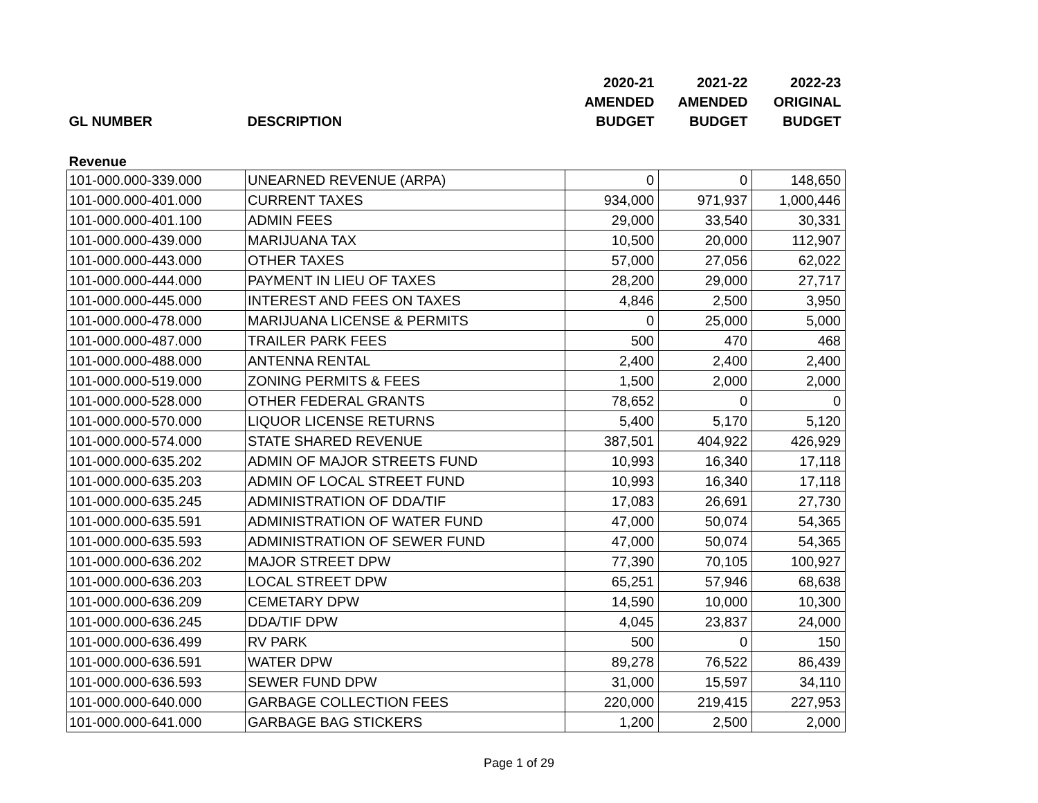| | | 2020-21 | 2021-22 | 2022-23 |
| --- | --- | --- | --- | --- |
| | | AMENDED | AMENDED | ORIGINAL |
| GL NUMBER | DESCRIPTION | BUDGET | BUDGET | BUDGET |
| Revenue | | | | |
| 101-000.000-339.000 | UNEARNED REVENUE (ARPA) | 0 | 0 | 148,650 |
| 101-000.000-401.000 | CURRENT TAXES | 934,000 | 971,937 | 1,000,446 |
| 101-000.000-401.100 | ADMIN FEES | 29,000 | 33,540 | 30,331 |
| 101-000.000-439.000 | MARIJUANA TAX | 10,500 | 20,000 | 112,907 |
| 101-000.000-443.000 | OTHER TAXES | 57,000 | 27,056 | 62,022 |
| 101-000.000-444.000 | PAYMENT IN LIEU OF TAXES | 28,200 | 29,000 | 27,717 |
| 101-000.000-445.000 | INTEREST AND FEES ON TAXES | 4,846 | 2,500 | 3,950 |
| 101-000.000-478.000 | MARIJUANA LICENSE & PERMITS | 0 | 25,000 | 5,000 |
| 101-000.000-487.000 | TRAILER PARK FEES | 500 | 470 | 468 |
| 101-000.000-488.000 | ANTENNA RENTAL | 2,400 | 2,400 | 2,400 |
| 101-000.000-519.000 | ZONING PERMITS & FEES | 1,500 | 2,000 | 2,000 |
| 101-000.000-528.000 | OTHER FEDERAL GRANTS | 78,652 | 0 | 0 |
| 101-000.000-570.000 | LIQUOR LICENSE RETURNS | 5,400 | 5,170 | 5,120 |
| 101-000.000-574.000 | STATE SHARED REVENUE | 387,501 | 404,922 | 426,929 |
| 101-000.000-635.202 | ADMIN OF MAJOR STREETS FUND | 10,993 | 16,340 | 17,118 |
| 101-000.000-635.203 | ADMIN OF LOCAL STREET FUND | 10,993 | 16,340 | 17,118 |
| 101-000.000-635.245 | ADMINISTRATION OF DDA/TIF | 17,083 | 26,691 | 27,730 |
| 101-000.000-635.591 | ADMINISTRATION OF WATER FUND | 47,000 | 50,074 | 54,365 |
| 101-000.000-635.593 | ADMINISTRATION OF SEWER FUND | 47,000 | 50,074 | 54,365 |
| 101-000.000-636.202 | MAJOR STREET DPW | 77,390 | 70,105 | 100,927 |
| 101-000.000-636.203 | LOCAL STREET DPW | 65,251 | 57,946 | 68,638 |
| 101-000.000-636.209 | CEMETARY DPW | 14,590 | 10,000 | 10,300 |
| 101-000.000-636.245 | DDA/TIF DPW | 4,045 | 23,837 | 24,000 |
| 101-000.000-636.499 | RV PARK | 500 | 0 | 150 |
| 101-000.000-636.591 | WATER DPW | 89,278 | 76,522 | 86,439 |
| 101-000.000-636.593 | SEWER FUND DPW | 31,000 | 15,597 | 34,110 |
| 101-000.000-640.000 | GARBAGE COLLECTION FEES | 220,000 | 219,415 | 227,953 |
| 101-000.000-641.000 | GARBAGE BAG STICKERS | 1,200 | 2,500 | 2,000 |
Page 1 of 29